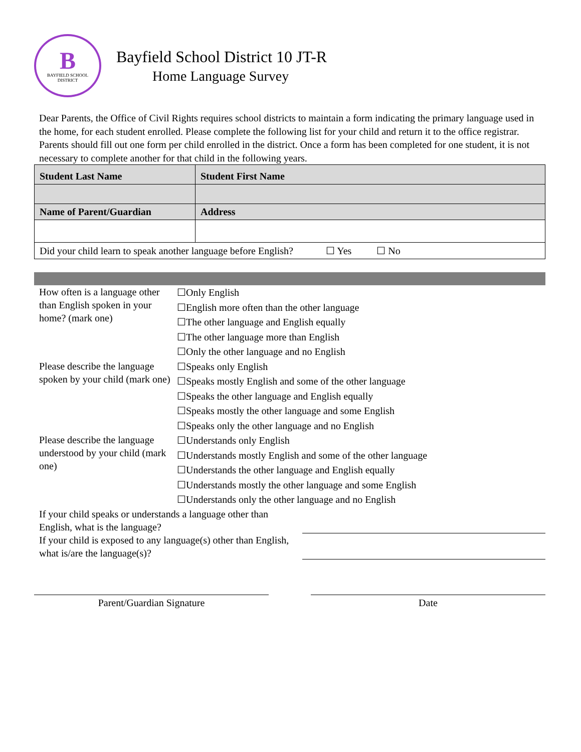B
BAYFIELD SCHOOL
DISTRICT
Bayfield School District 10 JT-R
Home Language Survey
Dear Parents, the Office of Civil Rights requires school districts to maintain a form indicating the primary language used in the home, for each student enrolled. Please complete the following list for your child and return it to the office registrar. Parents should fill out one form per child enrolled in the district. Once a form has been completed for one student, it is not necessary to complete another for that child in the following years.
| Student Last Name | | Student First Name |
| --- | --- | --- |
| Name of Parent/Guardian | Address | |
| Did your child learn to speak another language before English? ☐ Yes ☐ No | | |
How often is a language other than English spoken in your home? (mark one)
☐Only English
☐English more often than the other language
☐The other language and English equally
☐The other language more than English
☐Only the other language and no English
Please describe the language spoken by your child (mark one)
☐Speaks only English
☐Speaks mostly English and some of the other language
☐Speaks the other language and English equally
☐Speaks mostly the other language and some English
☐Speaks only the other language and no English
Please describe the language understood by your child (mark one)
☐Understands only English
☐Understands mostly English and some of the other language
☐Understands the other language and English equally
☐Understands mostly the other language and some English
☐Understands only the other language and no English
If your child speaks or understands a language other than English, what is the language?
If your child is exposed to any language(s) other than English, what is/are the language(s)?
Parent/Guardian Signature Date